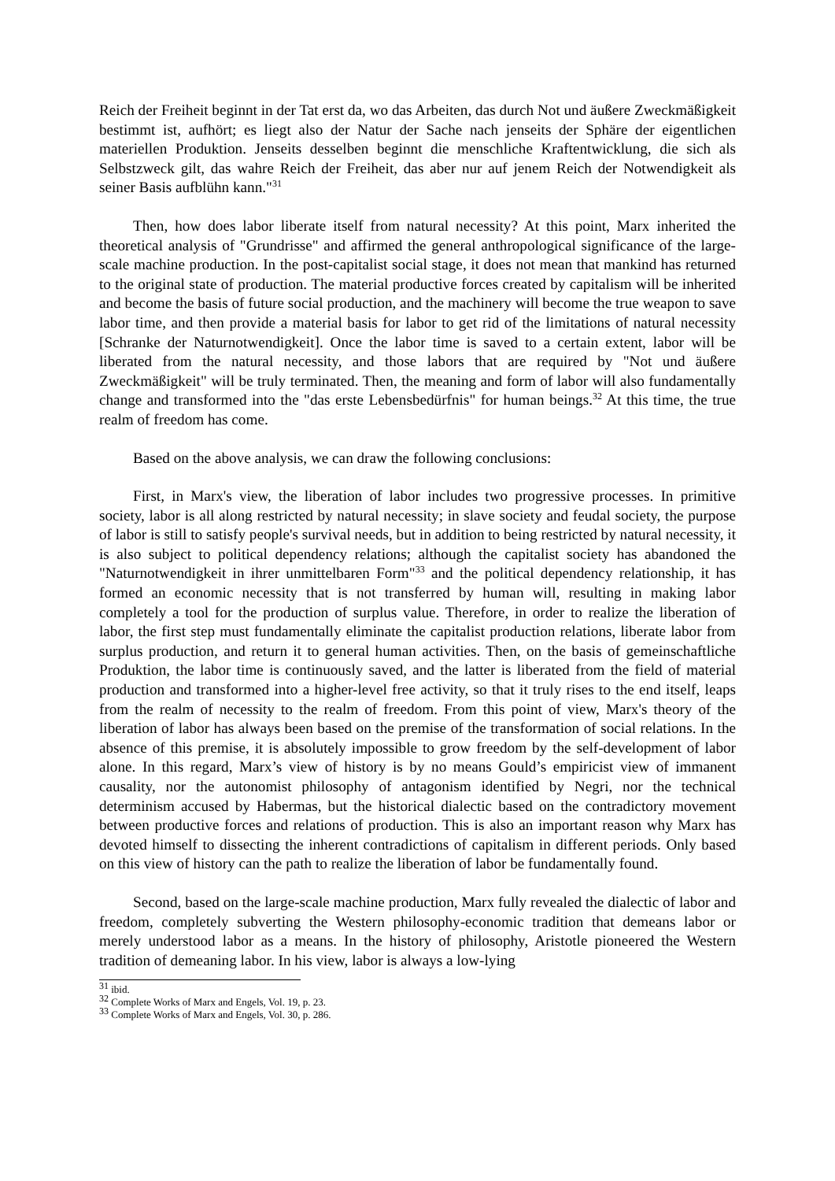Reich der Freiheit beginnt in der Tat erst da, wo das Arbeiten, das durch Not und äußere Zweckmäßigkeit bestimmt ist, aufhört; es liegt also der Natur der Sache nach jenseits der Sphäre der eigentlichen materiellen Produktion. Jenseits desselben beginnt die menschliche Kraftentwicklung, die sich als Selbstzweck gilt, das wahre Reich der Freiheit, das aber nur auf jenem Reich der Notwendigkeit als seiner Basis aufblühn kann."<sup>31</sup>
Then, how does labor liberate itself from natural necessity? At this point, Marx inherited the theoretical analysis of "Grundrisse" and affirmed the general anthropological significance of the large-scale machine production. In the post-capitalist social stage, it does not mean that mankind has returned to the original state of production. The material productive forces created by capitalism will be inherited and become the basis of future social production, and the machinery will become the true weapon to save labor time, and then provide a material basis for labor to get rid of the limitations of natural necessity [Schranke der Naturnotwendigkeit]. Once the labor time is saved to a certain extent, labor will be liberated from the natural necessity, and those labors that are required by "Not und äußere Zweckmäßigkeit" will be truly terminated. Then, the meaning and form of labor will also fundamentally change and transformed into the "das erste Lebensbedürfnis" for human beings.<sup>32</sup> At this time, the true realm of freedom has come.
Based on the above analysis, we can draw the following conclusions:
First, in Marx's view, the liberation of labor includes two progressive processes. In primitive society, labor is all along restricted by natural necessity; in slave society and feudal society, the purpose of labor is still to satisfy people's survival needs, but in addition to being restricted by natural necessity, it is also subject to political dependency relations; although the capitalist society has abandoned the "Naturnotwendigkeit in ihrer unmittelbaren Form"<sup>33</sup> and the political dependency relationship, it has formed an economic necessity that is not transferred by human will, resulting in making labor completely a tool for the production of surplus value. Therefore, in order to realize the liberation of labor, the first step must fundamentally eliminate the capitalist production relations, liberate labor from surplus production, and return it to general human activities. Then, on the basis of gemeinschaftliche Produktion, the labor time is continuously saved, and the latter is liberated from the field of material production and transformed into a higher-level free activity, so that it truly rises to the end itself, leaps from the realm of necessity to the realm of freedom. From this point of view, Marx's theory of the liberation of labor has always been based on the premise of the transformation of social relations. In the absence of this premise, it is absolutely impossible to grow freedom by the self-development of labor alone. In this regard, Marx’s view of history is by no means Gould’s empiricist view of immanent causality, nor the autonomist philosophy of antagonism identified by Negri, nor the technical determinism accused by Habermas, but the historical dialectic based on the contradictory movement between productive forces and relations of production. This is also an important reason why Marx has devoted himself to dissecting the inherent contradictions of capitalism in different periods. Only based on this view of history can the path to realize the liberation of labor be fundamentally found.
Second, based on the large-scale machine production, Marx fully revealed the dialectic of labor and freedom, completely subverting the Western philosophy-economic tradition that demeans labor or merely understood labor as a means. In the history of philosophy, Aristotle pioneered the Western tradition of demeaning labor. In his view, labor is always a low-lying
<sup>31</sup> ibid.
<sup>32</sup> Complete Works of Marx and Engels, Vol. 19, p. 23.
<sup>33</sup> Complete Works of Marx and Engels, Vol. 30, p. 286.